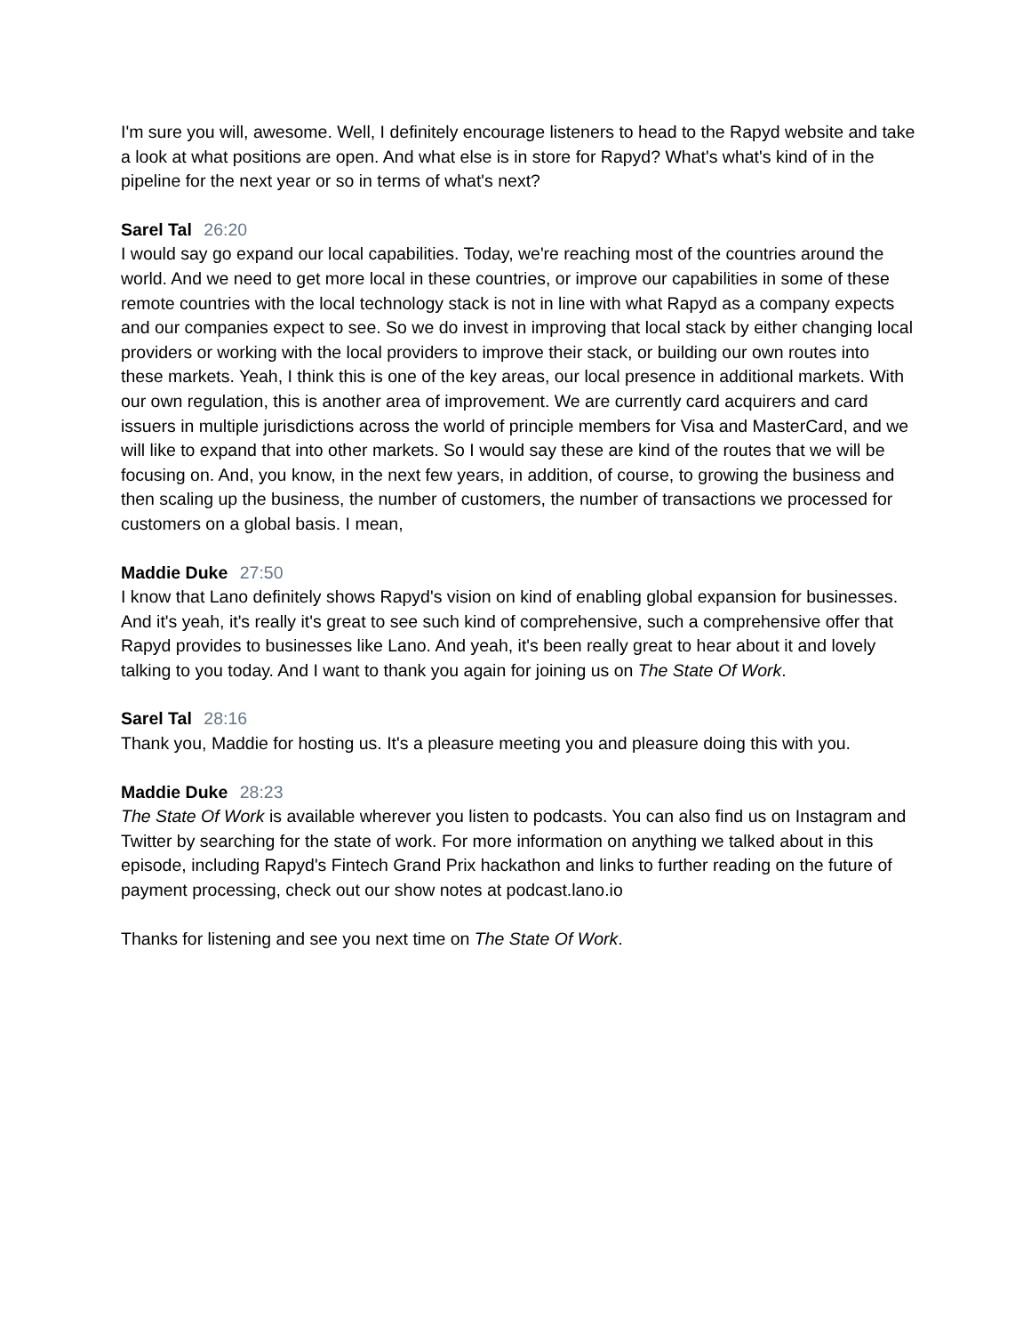I'm sure you will, awesome. Well, I definitely encourage listeners to head to the Rapyd website and take a look at what positions are open. And what else is in store for Rapyd? What's what's kind of in the pipeline for the next year or so in terms of what's next?
Sarel Tal 26:20
I would say go expand our local capabilities. Today, we're reaching most of the countries around the world. And we need to get more local in these countries, or improve our capabilities in some of these remote countries with the local technology stack is not in line with what Rapyd as a company expects and our companies expect to see. So we do invest in improving that local stack by either changing local providers or working with the local providers to improve their stack, or building our own routes into these markets. Yeah, I think this is one of the key areas, our local presence in additional markets. With our own regulation, this is another area of improvement. We are currently card acquirers and card issuers in multiple jurisdictions across the world of principle members for Visa and MasterCard, and we will like to expand that into other markets. So I would say these are kind of the routes that we will be focusing on. And, you know, in the next few years, in addition, of course, to growing the business and then scaling up the business, the number of customers, the number of transactions we processed for customers on a global basis. I mean,
Maddie Duke 27:50
I know that Lano definitely shows Rapyd's vision on kind of enabling global expansion for businesses. And it's yeah, it's really it's great to see such kind of comprehensive, such a comprehensive offer that Rapyd provides to businesses like Lano. And yeah, it's been really great to hear about it and lovely talking to you today. And I want to thank you again for joining us on The State Of Work.
Sarel Tal 28:16
Thank you, Maddie for hosting us. It's a pleasure meeting you and pleasure doing this with you.
Maddie Duke 28:23
The State Of Work is available wherever you listen to podcasts. You can also find us on Instagram and Twitter by searching for the state of work. For more information on anything we talked about in this episode, including Rapyd's Fintech Grand Prix hackathon and links to further reading on the future of payment processing, check out our show notes at podcast.lano.io
Thanks for listening and see you next time on The State Of Work.